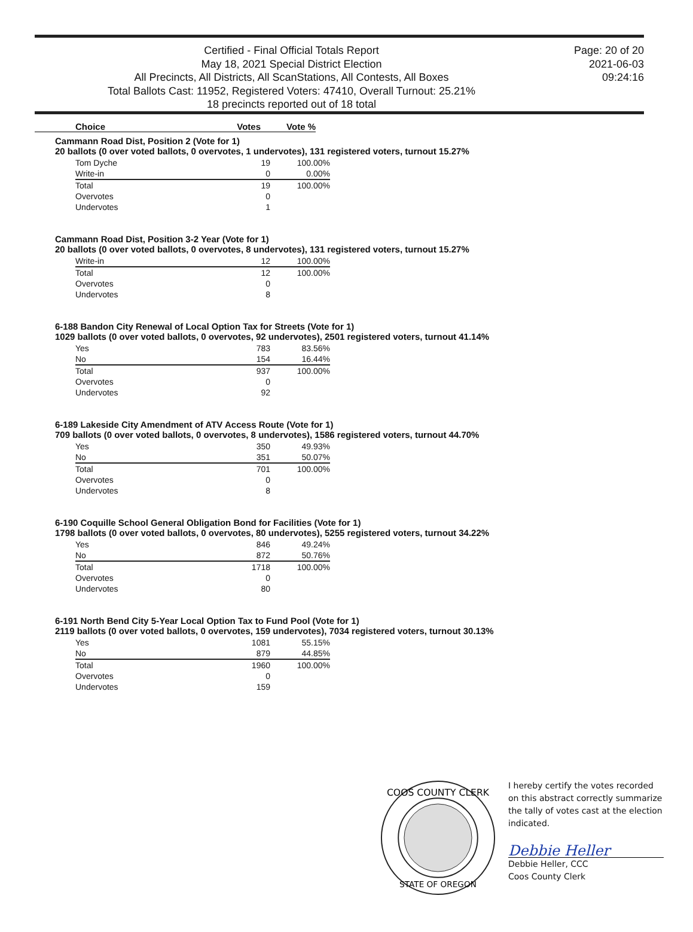Certified - Final Official Totals Report
May 18, 2021 Special District Election
All Precincts, All Districts, All ScanStations, All Contests, All Boxes
Total Ballots Cast: 11952, Registered Voters: 47410, Overall Turnout: 25.21%
18 precincts reported out of 18 total
Page: 20 of 20
2021-06-03
09:24:16
Choice Votes Vote %
Cammann Road Dist, Position 2 (Vote for 1)
20 ballots (0 over voted ballots, 0 overvotes, 1 undervotes), 131 registered voters, turnout 15.27%
| Tom Dyche | 19 | 100.00% |
| Write-in | 0 | 0.00% |
| Total | 19 | 100.00% |
| Overvotes | 0 | |
| Undervotes | 1 | |
Cammann Road Dist, Position 3-2 Year (Vote for 1)
20 ballots (0 over voted ballots, 0 overvotes, 8 undervotes), 131 registered voters, turnout 15.27%
| Write-in | 12 | 100.00% |
| Total | 12 | 100.00% |
| Overvotes | 0 | |
| Undervotes | 8 | |
6-188 Bandon City Renewal of Local Option Tax for Streets (Vote for 1)
1029 ballots (0 over voted ballots, 0 overvotes, 92 undervotes), 2501 registered voters, turnout 41.14%
| Yes | 783 | 83.56% |
| No | 154 | 16.44% |
| Total | 937 | 100.00% |
| Overvotes | 0 | |
| Undervotes | 92 | |
6-189 Lakeside City Amendment of ATV Access Route (Vote for 1)
709 ballots (0 over voted ballots, 0 overvotes, 8 undervotes), 1586 registered voters, turnout 44.70%
| Yes | 350 | 49.93% |
| No | 351 | 50.07% |
| Total | 701 | 100.00% |
| Overvotes | 0 | |
| Undervotes | 8 | |
6-190 Coquille School General Obligation Bond for Facilities (Vote for 1)
1798 ballots (0 over voted ballots, 0 overvotes, 80 undervotes), 5255 registered voters, turnout 34.22%
| Yes | 846 | 49.24% |
| No | 872 | 50.76% |
| Total | 1718 | 100.00% |
| Overvotes | 0 | |
| Undervotes | 80 | |
6-191 North Bend City 5-Year Local Option Tax to Fund Pool (Vote for 1)
2119 ballots (0 over voted ballots, 0 overvotes, 159 undervotes), 7034 registered voters, turnout 30.13%
| Yes | 1081 | 55.15% |
| No | 879 | 44.85% |
| Total | 1960 | 100.00% |
| Overvotes | 0 | |
| Undervotes | 159 | |
COOS COUNTY CLERK
STATE OF OREGON
I hereby certify the votes recorded on this abstract correctly summarize the tally of votes cast at the election indicated.
Debbie Heller
Debbie Heller, CCC
Coos County Clerk